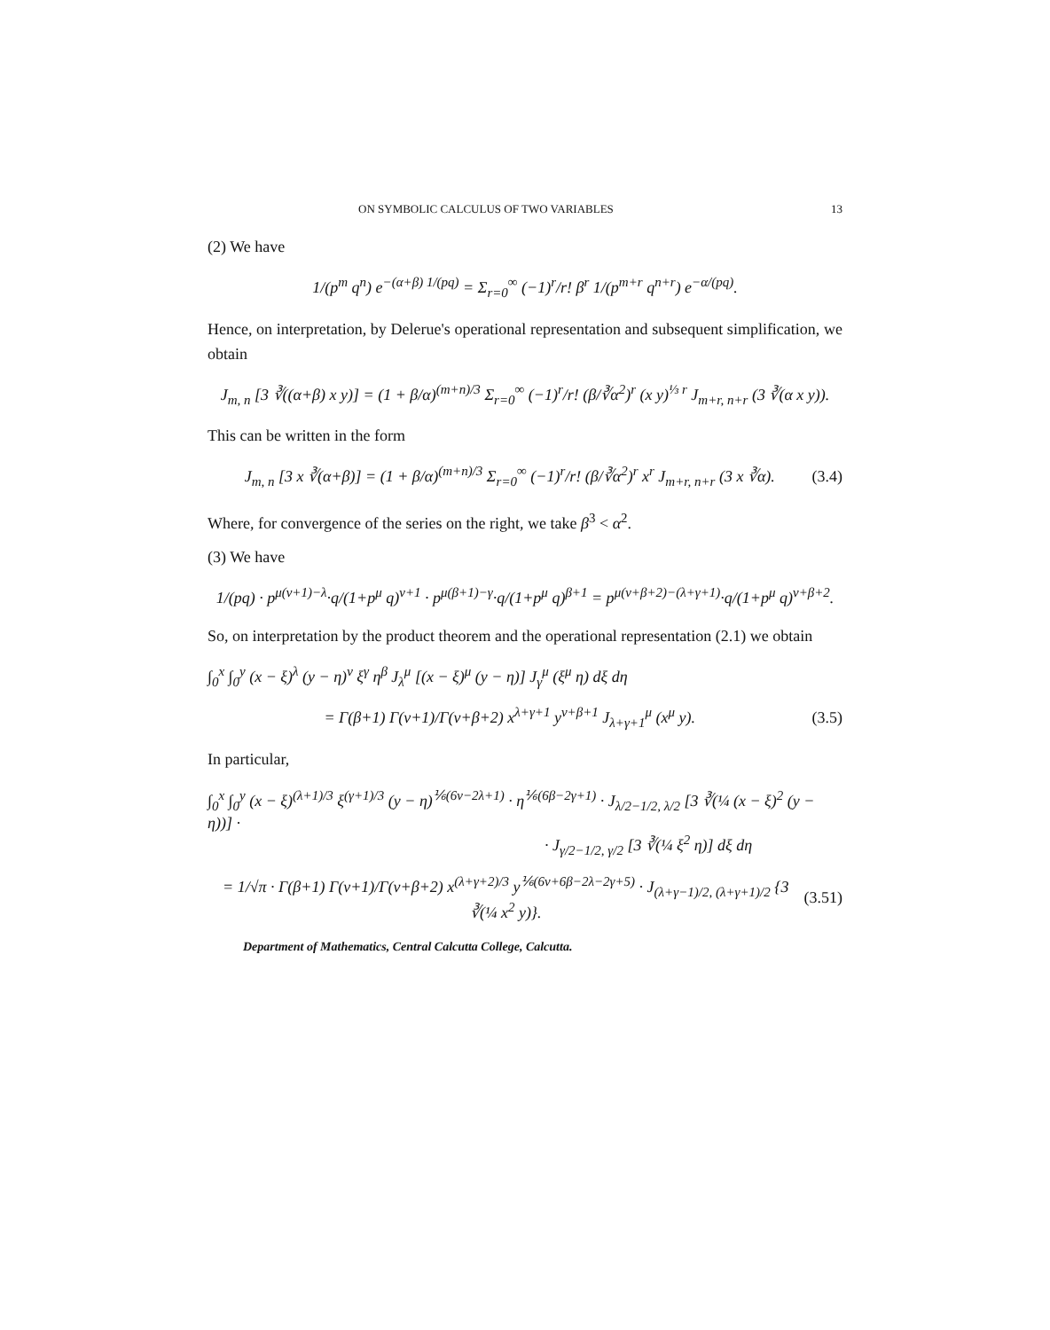ON SYMBOLIC CALCULUS OF TWO VARIABLES 13
(2) We have
1/(p<sup>m</sup> q<sup>n</sup>) e<sup>−(α+β) 1/(pq)</sup> = Σ<sub>r=0</sub><sup>∞</sup> (−1)<sup>r</sup>/r! β<sup>r</sup> 1/(p<sup>m+r</sup> q<sup>n+r</sup>) e<sup>−α/(pq)</sup>.
Hence, on interpretation, by Delerue's operational representation and subsequent simplification, we obtain
J<sub>m, n</sub> [3 ∛((α+β) x y)] = (1 + β/α)<sup>(m+n)/3</sup> Σ<sub>r=0</sub><sup>∞</sup> (−1)<sup>r</sup>/r! (β/∛α<sup>2</sup>)<sup>r</sup> (x y)<sup>⅓ r</sup> J<sub>m+r, n+r</sub> (3 ∛(α x y)).
This can be written in the form
J<sub>m, n</sub> [3 x ∛(α+β)] = (1 + β/α)<sup>(m+n)/3</sup> Σ<sub>r=0</sub><sup>∞</sup> (−1)<sup>r</sup>/r! (β/∛α<sup>2</sup>)<sup>r</sup> x<sup>r</sup> J<sub>m+r, n+r</sub> (3 x ∛α).
(3.4)
Where, for convergence of the series on the right, we take β<sup>3</sup> < α<sup>2</sup>.
(3) We have
1/(pq) · p<sup>μ(ν+1)−λ</sup>·q/(1+p<sup>μ</sup> q)<sup>ν+1</sup> · p<sup>μ(β+1)−γ</sup>·q/(1+p<sup>μ</sup> q)<sup>β+1</sup> = p<sup>μ(ν+β+2)−(λ+γ+1)</sup>·q/(1+p<sup>μ</sup> q)<sup>ν+β+2</sup>.
So, on interpretation by the product theorem and the operational representation (2.1) we obtain
∫<sub>0</sub><sup>x</sup> ∫<sub>0</sub><sup>y</sup> (x − ξ)<sup>λ</sup> (y − η)<sup>ν</sup> ξ<sup>γ</sup> η<sup>β</sup> J<sub>λ</sub><sup>μ</sup> [(x − ξ)<sup>μ</sup> (y − η)] J<sub>γ</sub><sup>μ</sup> (ξ<sup>μ</sup> η) dξ dη
= Γ(β+1) Γ(ν+1)/Γ(ν+β+2) x<sup>λ+γ+1</sup> y<sup>ν+β+1</sup> J<sub>λ+γ+1</sub><sup>μ</sup> (x<sup>μ</sup> y).
(3.5)
In particular,
∫<sub>0</sub><sup>x</sup> ∫<sub>0</sub><sup>y</sup> (x − ξ)<sup>(λ+1)/3</sup> ξ<sup>(γ+1)/3</sup> (y − η)<sup>⅙(6ν−2λ+1)</sup> · η<sup>⅙(6β−2γ+1)</sup> · J<sub>λ/2−1/2, λ/2</sub> [3 ∛(¼ (x − ξ)<sup>2</sup> (y − η))] ·
· J<sub>γ/2−1/2, γ/2</sub> [3 ∛(¼ ξ<sup>2</sup> η)] dξ dη
= 1/√π · Γ(β+1) Γ(ν+1)/Γ(ν+β+2) x<sup>(λ+γ+2)/3</sup> y<sup>⅙(6ν+6β−2λ−2γ+5)</sup> · J<sub>(λ+γ−1)/2, (λ+γ+1)/2</sub> {3 ∛(¼ x<sup>2</sup> y)}.
(3.51)
Department of Mathematics, Central Calcutta College, Calcutta.